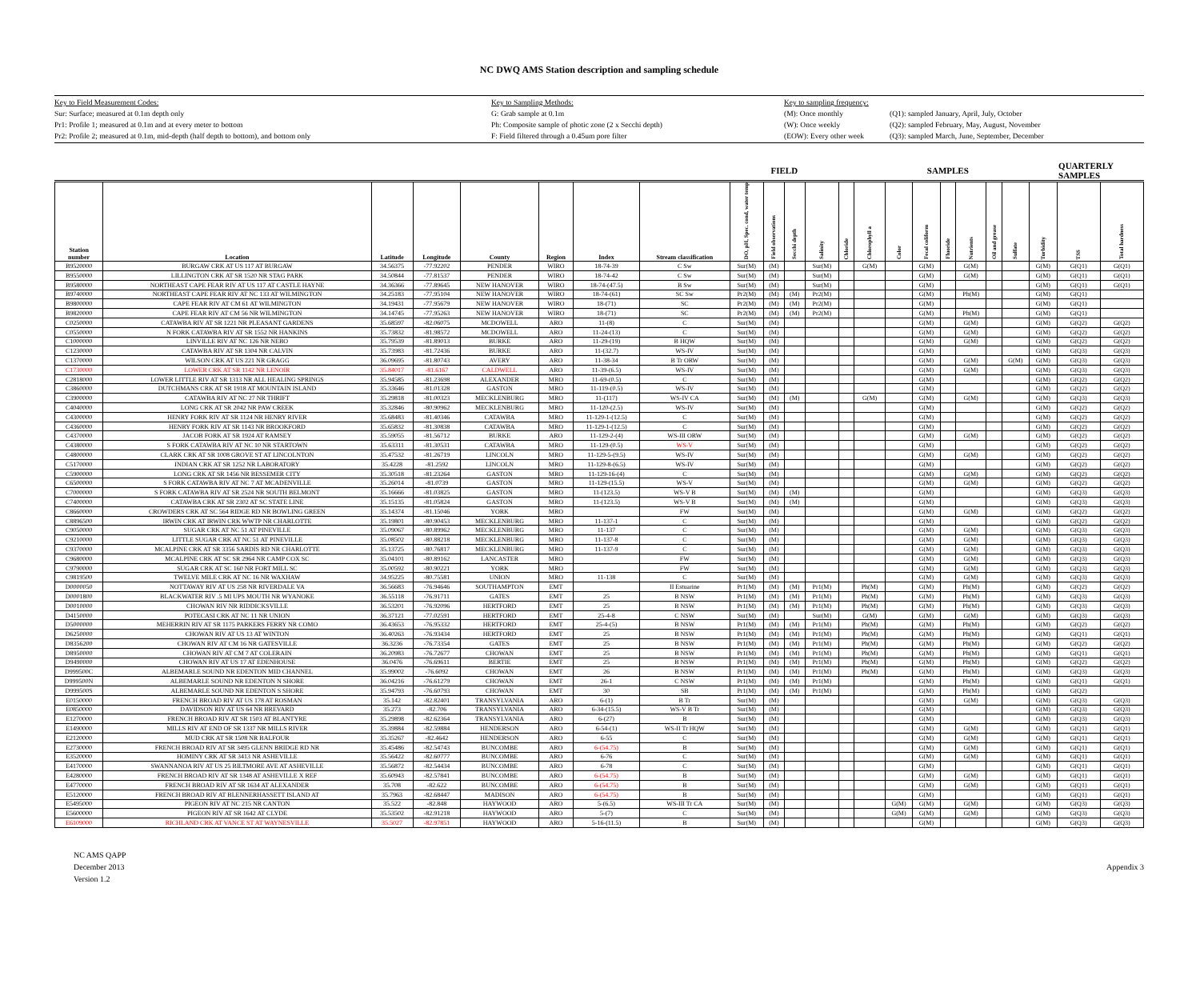NC DWQ AMS Station description and sampling schedule
Key to Field Measurement Codes:
Sur: Surface; measured at 0.1m depth only
Pr1: Profile 1; measured at 0.1m and at every meter to bottom
Pr2: Profile 2; measured at 0.1m, mid-depth (half depth to bottom), and bottom only
Key to Sampling Methods:
G: Grab sample at 0.1m
Ph: Composite sample of photic zone (2 x Secchi depth)
F: Field filtered through a 0.45um pore filter
Key to sampling frequency:
(M): Once monthly
(W): Once weekly
(EOW): Every other week
(Q1): sampled January, April, July, October
(Q2): sampled February, May, August, November
(Q3): sampled March, June, September, December
| | | | | | | | | FIELD | | | | SAMPLES | | | | | | | | | QUARTERLY SAMPLES | |
| --- | --- | --- | --- | --- | --- | --- | --- | --- | --- | --- | --- | --- | --- | --- | --- | --- | --- | --- | --- | --- | --- | --- |
| Station number | Location | Latitude | Longitude | County | Region | Index | Stream classification | DO, pH, Spec. cond, water temp | Field observations | Secchi depth | Salinity | Chloride | Chlorophyll a | Color | Fecal coliform | Fluoride | Nutrients | Oil and grease | Sulfate | Turbidity | TSS | Total hardness |
| B9520000 | BURGAW CRK AT US 117 AT BURGAW | 34.56375 | -77.92202 | PENDER | WIRO | 18-74-39 | C Sw | Sur(M) | (M) | | Sur(M) | | G(M) | | G(M) | | G(M) | | | G(M) | G(Q1) | G(Q1) |
| B9550000 | LILLINGTON CRK AT SR 1520 NR STAG PARK | 34.50844 | -77.81537 | PENDER | WIRO | 18-74-42 | C Sw | Sur(M) | (M) | | Sur(M) | | | | G(M) | | G(M) | | | G(M) | G(Q1) | G(Q1) |
| B9580000 | NORTHEAST CAPE FEAR RIV AT US 117 AT CASTLE HAYNE | 34.36366 | -77.89645 | NEW HANOVER | WIRO | 18-74-(47.5) | B Sw | Sur(M) | (M) | | Sur(M) | | | | G(M) | | | | | G(M) | G(Q1) | G(Q1) |
| B9740000 | NORTHEAST CAPE FEAR RIV AT NC 133 AT WILMINGTON | 34.25183 | -77.95104 | NEW HANOVER | WIRO | 18-74-(61) | SC Sw | Pr2(M) | (M) | (M) | Pr2(M) | | | | G(M) | | Ph(M) | | | G(M) | G(Q1) | |
| B9800000 | CAPE FEAR RIV AT CM 61 AT WILMINGTON | 34.19431 | -77.95679 | NEW HANOVER | WIRO | 18-(71) | SC | Pr2(M) | (M) | (M) | Pr2(M) | | | | G(M) | | | | | G(M) | G(Q1) | |
| B9820000 | CAPE FEAR RIV AT CM 56 NR WILMINGTON | 34.14745 | -77.95263 | NEW HANOVER | WIRO | 18-(71) | SC | Pr2(M) | (M) | (M) | Pr2(M) | | | | G(M) | | Ph(M) | | | G(M) | G(Q1) | |
| C0250000 | CATAWBA RIV AT SR 1221 NR PLEASANT GARDENS | 35.68597 | -82.06075 | MCDOWELL | ARO | 11-(8) | C | Sur(M) | (M) | | | | | | G(M) | | G(M) | | | G(M) | G(Q2) | G(Q2) |
| C0550000 | N FORK CATAWBA RIV AT SR 1552 NR HANKINS | 35.73832 | -81.98572 | MCDOWELL | ARO | 11-24-(13) | C | Sur(M) | (M) | | | | | | G(M) | | G(M) | | | G(M) | G(Q2) | G(Q2) |
| C1000000 | LINVILLE RIV AT NC 126 NR NEBO | 35.79539 | -81.89013 | BURKE | ARO | 11-29-(19) | B HQW | Sur(M) | (M) | | | | | | G(M) | | G(M) | | | G(M) | G(Q2) | G(Q2) |
| C1230000 | CATAWBA RIV AT SR 1304 NR CALVIN | 35.73983 | -81.72436 | BURKE | ARO | 11-(32.7) | WS-IV | Sur(M) | (M) | | | | | | G(M) | | | | | G(M) | G(Q3) | G(Q3) |
| C1370000 | WILSON CRK AT US 221 NR GRAGG | 36.09695 | -81.80743 | AVERY | ARO | 11-38-34 | B Tr ORW | Sur(M) | (M) | | | | | | G(M) | | G(M) | | G(M) | G(M) | G(Q3) | G(Q3) |
| C1730000 | LOWER CRK AT SR 1142 NR LENOIR | 35.84017 | -81.6167 | CALDWELL | ARO | 11-39-(6.5) | WS-IV | Sur(M) | (M) | | | | | | G(M) | | G(M) | | | G(M) | G(Q3) | G(Q3) |
| C2818000 | LOWER LITTLE RIV AT SR 1313 NR ALL HEALING SPRINGS | 35.94585 | -81.23698 | ALEXANDER | MRO | 11-69-(0.5) | C | Sur(M) | (M) | | | | | | G(M) | | | | | G(M) | G(Q2) | G(Q2) |
| C3860000 | DUTCHMANS CRK AT SR 1918 AT MOUNTAIN ISLAND | 35.33646 | -81.01328 | GASTON | MRO | 11-119-(0.5) | WS-IV | Sur(M) | (M) | | | | | | G(M) | | | | | G(M) | G(Q2) | G(Q2) |
| C3900000 | CATAWBA RIV AT NC 27 NR THRIFT | 35.29818 | -81.00323 | MECKLENBURG | MRO | 11-(117) | WS-IV CA | Sur(M) | (M) | (M) | | | G(M) | | G(M) | | G(M) | | | G(M) | G(Q3) | G(Q3) |
| C4040000 | LONG CRK AT SR 2042 NR PAW CREEK | 35.32846 | -80.90962 | MECKLENBURG | MRO | 11-120-(2.5) | WS-IV | Sur(M) | (M) | | | | | | G(M) | | | | | G(M) | G(Q2) | G(Q2) |
| C4300000 | HENRY FORK RIV AT SR 1124 NR HENRY RIVER | 35.68483 | -81.40346 | CATAWBA | MRO | 11-129-1-(12.5) | C | Sur(M) | (M) | | | | | | G(M) | | | | | G(M) | G(Q2) | G(Q2) |
| C4360000 | HENRY FORK RIV AT SR 1143 NR BROOKFORD | 35.65832 | -81.30838 | CATAWBA | MRO | 11-129-1-(12.5) | C | Sur(M) | (M) | | | | | | G(M) | | | | | G(M) | G(Q2) | G(Q2) |
| C4370000 | JACOB FORK AT SR 1924 AT RAMSEY | 35.59055 | -81.56712 | BURKE | ARO | 11-129-2-(4) | WS-III ORW | Sur(M) | (M) | | | | | | G(M) | | G(M) | | | G(M) | G(Q2) | G(Q2) |
| C4380000 | S FORK CATAWBA RIV AT NC 10 NR STARTOWN | 35.63311 | -81.30531 | CATAWBA | MRO | 11-129-(0.5) | WS-V | Sur(M) | (M) | | | | | | G(M) | | | | | G(M) | G(Q2) | G(Q2) |
| C4800000 | CLARK CRK AT SR 1008 GROVE ST AT LINCOLNTON | 35.47532 | -81.26719 | LINCOLN | MRO | 11-129-5-(9.5) | WS-IV | Sur(M) | (M) | | | | | | G(M) | | G(M) | | | G(M) | G(Q2) | G(Q2) |
| C5170000 | INDIAN CRK AT SR 1252 NR LABORATORY | 35.4228 | -81.2592 | LINCOLN | MRO | 11-129-8-(6.5) | WS-IV | Sur(M) | (M) | | | | | | G(M) | | | | | G(M) | G(Q2) | G(Q2) |
| C5900000 | LONG CRK AT SR 1456 NR BESSEMER CITY | 35.30518 | -81.23264 | GASTON | MRO | 11-129-16-(4) | C | Sur(M) | (M) | | | | | | G(M) | | G(M) | | | G(M) | G(Q2) | G(Q2) |
| C6500000 | S FORK CATAWBA RIV AT NC 7 AT MCADENVILLE | 35.26014 | -81.0739 | GASTON | MRO | 11-129-(15.5) | WS-V | Sur(M) | (M) | | | | | | G(M) | | G(M) | | | G(M) | G(Q2) | G(Q2) |
| C7000000 | S FORK CATAWBA RIV AT SR 2524 NR SOUTH BELMONT | 35.16666 | -81.03825 | GASTON | MRO | 11-(123.5) | WS-V B | Sur(M) | (M) | (M) | | | | | G(M) | | | | | G(M) | G(Q3) | G(Q3) |
| C7400000 | CATAWBA CRK AT SR 2302 AT SC STATE LINE | 35.15135 | -81.05824 | GASTON | MRO | 11-(123.5) | WS-V B | Sur(M) | (M) | (M) | | | | | G(M) | | | | | G(M) | G(Q3) | G(Q3) |
| C8660000 | CROWDERS CRK AT SC 564 RIDGE RD NR BOWLING GREEN | 35.14374 | -81.15046 | YORK | MRO | | FW | Sur(M) | (M) | | | | | | G(M) | | G(M) | | | G(M) | G(Q2) | G(Q2) |
| C8896500 | IRWIN CRK AT IRWIN CRK WWTP NR CHARLOTTE | 35.19801 | -80.90453 | MECKLENBURG | MRO | 11-137-1 | C | Sur(M) | (M) | | | | | | G(M) | | | | | G(M) | G(Q2) | G(Q2) |
| C9050000 | SUGAR CRK AT NC 51 AT PINEVILLE | 35.09067 | -80.89962 | MECKLENBURG | MRO | 11-137 | C | Sur(M) | (M) | | | | | | G(M) | | G(M) | | | G(M) | G(Q3) | G(Q3) |
| C9210000 | LITTLE SUGAR CRK AT NC 51 AT PINEVILLE | 35.08502 | -80.88218 | MECKLENBURG | MRO | 11-137-8 | C | Sur(M) | (M) | | | | | | G(M) | | G(M) | | | G(M) | G(Q3) | G(Q3) |
| C9370000 | MCALPINE CRK AT SR 3356 SARDIS RD NR CHARLOTTE | 35.13725 | -80.76817 | MECKLENBURG | MRO | 11-137-9 | C | Sur(M) | (M) | | | | | | G(M) | | G(M) | | | G(M) | G(Q3) | G(Q3) |
| C9680000 | MCALPINE CRK AT SC SR 2964 NR CAMP COX SC | 35.04101 | -80.89162 | LANCASTER | MRO | | FW | Sur(M) | (M) | | | | | | G(M) | | G(M) | | | G(M) | G(Q3) | G(Q3) |
| C9790000 | SUGAR CRK AT SC 160 NR FORT MILL SC | 35.00592 | -80.90221 | YORK | MRO | | FW | Sur(M) | (M) | | | | | | G(M) | | G(M) | | | G(M) | G(Q3) | G(Q3) |
| C9819500 | TWELVE MILE CRK AT NC 16 NR WAXHAW | 34.95225 | -80.75581 | UNION | MRO | 11-138 | C | Sur(M) | (M) | | | | | | G(M) | | G(M) | | | G(M) | G(Q3) | G(Q3) |
| D0000050 | NOTTAWAY RIV AT US 258 NR RIVERDALE VA | 36.56683 | -76.94646 | SOUTHAMPTON | EMT | | II Estuarine | Pr1(M) | (M) | (M) | Pr1(M) | | Ph(M) | | G(M) | | Ph(M) | | | G(M) | G(Q2) | G(Q2) |
| D0001800 | BLACKWATER RIV .5 MI UPS MOUTH NR WYANOKE | 36.55118 | -76.91711 | GATES | EMT | 25 | B NSW | Pr1(M) | (M) | (M) | Pr1(M) | | Ph(M) | | G(M) | | Ph(M) | | | G(M) | G(Q3) | G(Q3) |
| D0010000 | CHOWAN RIV NR RIDDICKSVILLE | 36.53201 | -76.92096 | HERTFORD | EMT | 25 | B NSW | Pr1(M) | (M) | (M) | Pr1(M) | | Ph(M) | | G(M) | | Ph(M) | | | G(M) | G(Q3) | G(Q3) |
| D4150000 | POTECASI CRK AT NC 11 NR UNION | 36.37121 | -77.02591 | HERTFORD | EMT | 25-4-8 | C NSW | Sur(M) | (M) | | Sur(M) | | G(M) | | G(M) | | G(M) | | | G(M) | G(Q3) | G(Q3) |
| D5000000 | MEHERRIN RIV AT SR 1175 PARKERS FERRY NR COMO | 36.43653 | -76.95332 | HERTFORD | EMT | 25-4-(5) | B NSW | Pr1(M) | (M) | (M) | Pr1(M) | | Ph(M) | | G(M) | | Ph(M) | | | G(M) | G(Q2) | G(Q2) |
| D6250000 | CHOWAN RIV AT US 13 AT WINTON | 36.40263 | -76.93434 | HERTFORD | EMT | 25 | B NSW | Pr1(M) | (M) | (M) | Pr1(M) | | Ph(M) | | G(M) | | Ph(M) | | | G(M) | G(Q1) | G(Q1) |
| D8356200 | CHOWAN RIV AT CM 16 NR GATESVILLE | 36.3236 | -76.73354 | GATES | EMT | 25 | B NSW | Pr1(M) | (M) | (M) | Pr1(M) | | Ph(M) | | G(M) | | Ph(M) | | | G(M) | G(Q2) | G(Q2) |
| D8950000 | CHOWAN RIV AT CM 7 AT COLERAIN | 36.20983 | -76.72677 | CHOWAN | EMT | 25 | B NSW | Pr1(M) | (M) | (M) | Pr1(M) | | Ph(M) | | G(M) | | Ph(M) | | | G(M) | G(Q1) | G(Q1) |
| D9490000 | CHOWAN RIV AT US 17 AT EDENHOUSE | 36.0476 | -76.69611 | BERTIE | EMT | 25 | B NSW | Pr1(M) | (M) | (M) | Pr1(M) | | Ph(M) | | G(M) | | Ph(M) | | | G(M) | G(Q2) | G(Q2) |
| D999500C | ALBEMARLE SOUND NR EDENTON MID CHANNEL | 35.99002 | -76.6092 | CHOWAN | EMT | 26 | B NSW | Pr1(M) | (M) | (M) | Pr1(M) | | Ph(M) | | G(M) | | Ph(M) | | | G(M) | G(Q3) | G(Q3) |
| D999500N | ALBEMARLE SOUND NR EDENTON N SHORE | 36.04216 | -76.61279 | CHOWAN | EMT | 26-1 | C NSW | Pr1(M) | (M) | (M) | Pr1(M) | | | | G(M) | | Ph(M) | | | G(M) | G(Q1) | G(Q1) |
| D999500S | ALBEMARLE SOUND NR EDENTON S SHORE | 35.94793 | -76.60793 | CHOWAN | EMT | 30 | SB | Pr1(M) | (M) | (M) | Pr1(M) | | | | G(M) | | Ph(M) | | | G(M) | G(Q2) | |
| E0150000 | FRENCH BROAD RIV AT US 178 AT ROSMAN | 35.142 | -82.82401 | TRANSYLVANIA | ARO | 6-(1) | B Tr | Sur(M) | (M) | | | | | | G(M) | | G(M) | | | G(M) | G(Q3) | G(Q3) |
| E0850000 | DAVIDSON RIV AT US 64 NR BREVARD | 35.273 | -82.706 | TRANSYLVANIA | ARO | 6-34-(15.5) | WS-V B Tr | Sur(M) | (M) | | | | | | G(M) | | | | | G(M) | G(Q3) | G(Q3) |
| E1270000 | FRENCH BROAD RIV AT SR 1503 AT BLANTYRE | 35.29898 | -82.62364 | TRANSYLVANIA | ARO | 6-(27) | B | Sur(M) | (M) | | | | | | G(M) | | | | | G(M) | G(Q3) | G(Q3) |
| E1490000 | MILLS RIV AT END OF SR 1337 NR MILLS RIVER | 35.39884 | -82.59884 | HENDERSON | ARO | 6-54-(1) | WS-II Tr HQW | Sur(M) | (M) | | | | | | G(M) | | G(M) | | | G(M) | G(Q1) | G(Q1) |
| E2120000 | MUD CRK AT SR 1508 NR BALFOUR | 35.35267 | -82.4642 | HENDERSON | ARO | 6-55 | C | Sur(M) | (M) | | | | | | G(M) | | G(M) | | | G(M) | G(Q1) | G(Q1) |
| E2730000 | FRENCH BROAD RIV AT SR 3495 GLENN BRIDGE RD NR | 35.45486 | -82.54743 | BUNCOMBE | ARO | 6-(54.75) | B | Sur(M) | (M) | | | | | | G(M) | | G(M) | | | G(M) | G(Q1) | G(Q1) |
| E3520000 | HOMINY CRK AT SR 3413 NR ASHEVILLE | 35.56422 | -82.60777 | BUNCOMBE | ARO | 6-76 | C | Sur(M) | (M) | | | | | | G(M) | | G(M) | | | G(M) | G(Q1) | G(Q1) |
| E4170000 | SWANNANOA RIV AT US 25 BILTMORE AVE AT ASHEVILLE | 35.56872 | -82.54434 | BUNCOMBE | ARO | 6-78 | C | Sur(M) | (M) | | | | | | G(M) | | | | | G(M) | G(Q1) | G(Q1) |
| E4280000 | FRENCH BROAD RIV AT SR 1348 AT ASHEVILLE X REF | 35.60943 | -82.57841 | BUNCOMBE | ARO | 6-(54.75) | B | Sur(M) | (M) | | | | | | G(M) | | G(M) | | | G(M) | G(Q1) | G(Q1) |
| E4770000 | FRENCH BROAD RIV AT SR 1634 AT ALEXANDER | 35.708 | -82.622 | BUNCOMBE | ARO | 6-(54.75) | B | Sur(M) | (M) | | | | | | G(M) | | G(M) | | | G(M) | G(Q1) | G(Q1) |
| E5120000 | FRENCH BROAD RIV AT BLENNERHASSETT ISLAND AT | 35.7963 | -82.68447 | MADISON | ARO | 6-(54.75) | B | Sur(M) | (M) | | | | | | G(M) | | | | | G(M) | G(Q1) | G(Q1) |
| E5495000 | PIGEON RIV AT NC 215 NR CANTON | 35.522 | -82.848 | HAYWOOD | ARO | 5-(6.5) | WS-III Tr CA | Sur(M) | (M) | | | | | G(M) | G(M) | | G(M) | | | G(M) | G(Q3) | G(Q3) |
| E5600000 | PIGEON RIV AT SR 1642 AT CLYDE | 35.53502 | -82.91218 | HAYWOOD | ARO | 5-(7) | C | Sur(M) | (M) | | | | | G(M) | G(M) | | G(M) | | | G(M) | G(Q3) | G(Q3) |
| E6109000 | RICHLAND CRK AT VANCE ST AT WAYNESVILLE | 35.5027 | -82.97851 | HAYWOOD | ARO | 5-16-(11.5) | B | Sur(M) | (M) | | | | | | G(M) | | | | | G(M) | G(Q3) | G(Q3) |
NC AMS QAPP
December 2013
Version 1.2
Appendix 3